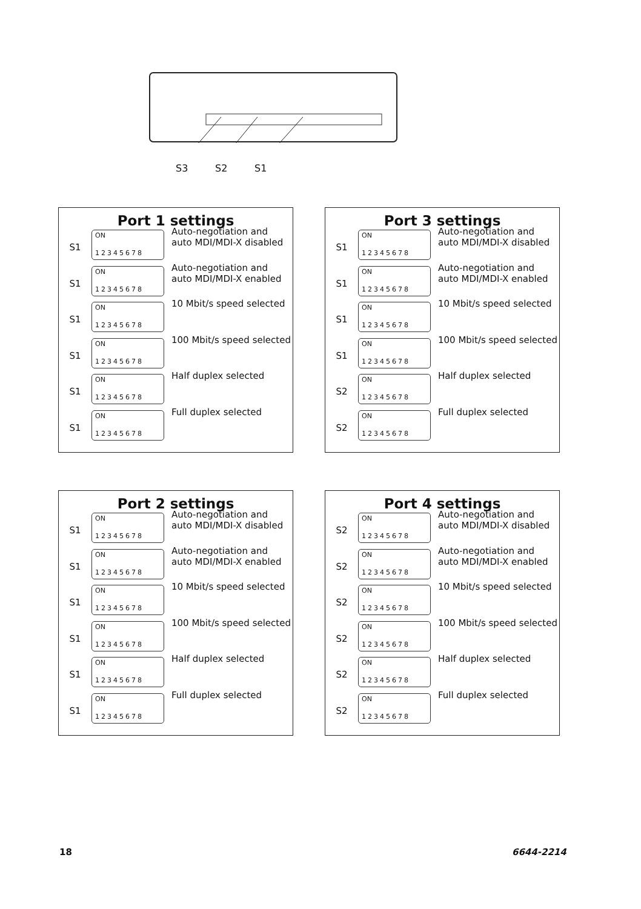S3 S2 S1
Port 1 settings
S1
ON
12345678
Auto-negotiation and
auto MDI/MDI-X disabled
S1
ON
12345678
Auto-negotiation and
auto MDI/MDI-X enabled
S1
ON
12345678
10 Mbit/s speed selected
S1
ON
12345678
100 Mbit/s speed selected
S1
ON
12345678
Half duplex selected
S1
ON
12345678
Full duplex selected
Port 3 settings
S1
ON
12345678
Auto-negotiation and
auto MDI/MDI-X disabled
S1
ON
12345678
Auto-negotiation and
auto MDI/MDI-X enabled
S1
ON
12345678
10 Mbit/s speed selected
S1
ON
12345678
100 Mbit/s speed selected
S2
ON
12345678
Half duplex selected
S2
ON
12345678
Full duplex selected
Port 2 settings
S1
ON
12345678
Auto-negotiation and
auto MDI/MDI-X disabled
S1
ON
12345678
Auto-negotiation and
auto MDI/MDI-X enabled
S1
ON
12345678
10 Mbit/s speed selected
S1
ON
12345678
100 Mbit/s speed selected
S1
ON
12345678
Half duplex selected
S1
ON
12345678
Full duplex selected
Port 4 settings
S2
ON
12345678
Auto-negotiation and
auto MDI/MDI-X disabled
S2
ON
12345678
Auto-negotiation and
auto MDI/MDI-X enabled
S2
ON
12345678
10 Mbit/s speed selected
S2
ON
12345678
100 Mbit/s speed selected
S2
ON
12345678
Half duplex selected
S2
ON
12345678
Full duplex selected
18 6644-2214